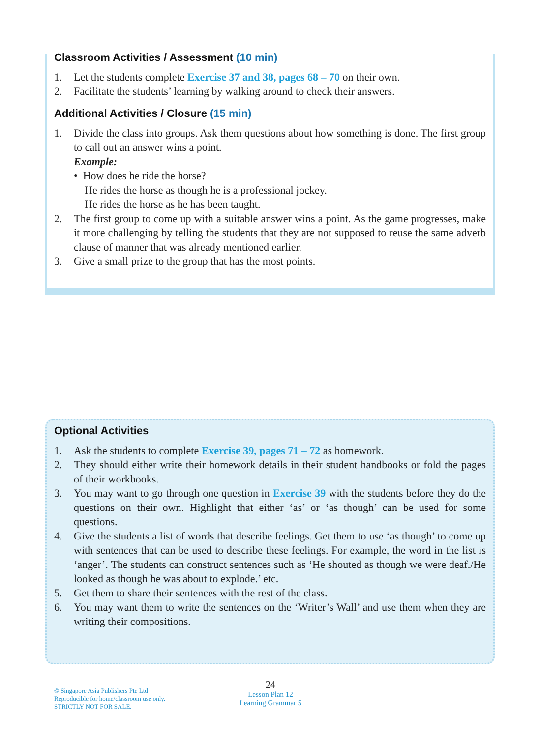Classroom Activities / Assessment (10 min)
1. Let the students complete Exercise 37 and 38, pages 68 – 70 on their own.
2. Facilitate the students’ learning by walking around to check their answers.
Additional Activities / Closure (15 min)
1. Divide the class into groups. Ask them questions about how something is done. The first group to call out an answer wins a point.
Example:
• How does he ride the horse?
He rides the horse as though he is a professional jockey.
He rides the horse as he has been taught.
2. The first group to come up with a suitable answer wins a point. As the game progresses, make it more challenging by telling the students that they are not supposed to reuse the same adverb clause of manner that was already mentioned earlier.
3. Give a small prize to the group that has the most points.
Optional Activities
1. Ask the students to complete Exercise 39, pages 71 – 72 as homework.
2. They should either write their homework details in their student handbooks or fold the pages of their workbooks.
3. You may want to go through one question in Exercise 39 with the students before they do the questions on their own. Highlight that either ‘as’ or ‘as though’ can be used for some questions.
4. Give the students a list of words that describe feelings. Get them to use ‘as though’ to come up with sentences that can be used to describe these feelings. For example, the word in the list is ‘anger’. The students can construct sentences such as ‘He shouted as though we were deaf./He looked as though he was about to explode.’ etc.
5. Get them to share their sentences with the rest of the class.
6. You may want them to write the sentences on the ‘Writer’s Wall’ and use them when they are writing their compositions.
© Singapore Asia Publishers Pte Ltd
Reproducible for home/classroom use only.
STRICTLY NOT FOR SALE.
24
Lesson Plan 12
Learning Grammar 5